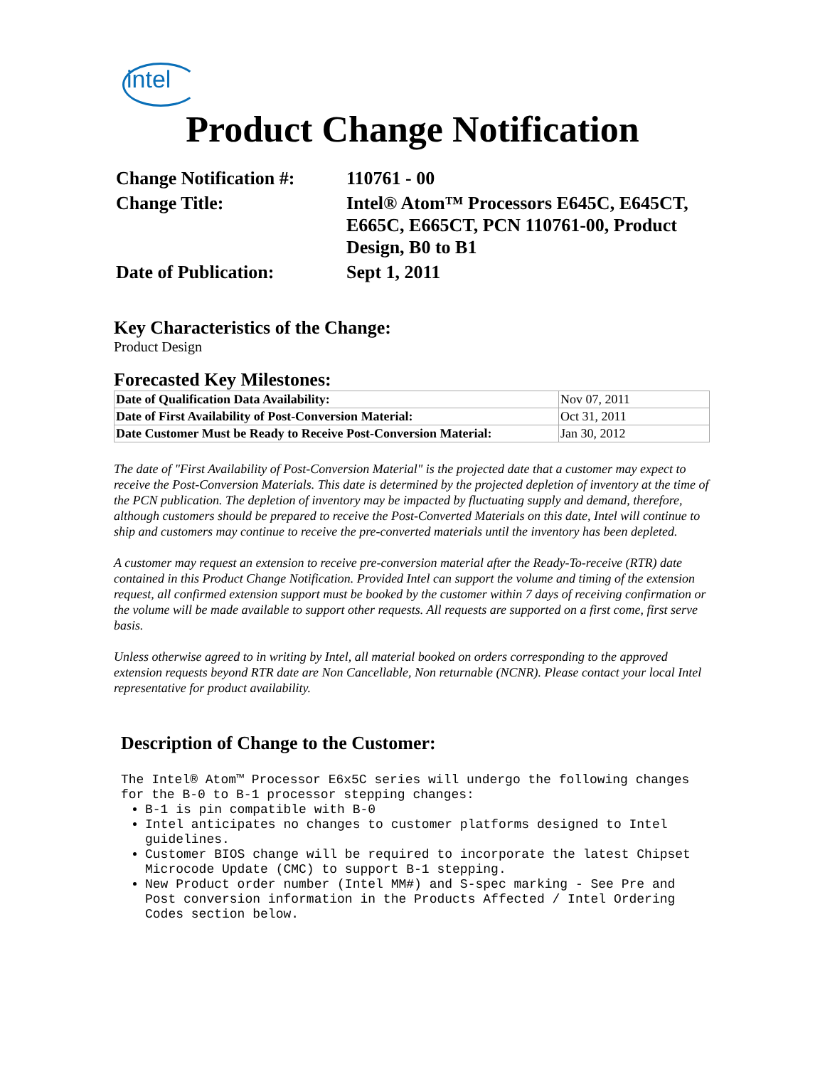intel
Product Change Notification
| Change Notification #: | 110761 - 00 |
| Change Title: | Intel® Atom™ Processors E645C, E645CT, E665C, E665CT, PCN 110761-00, Product Design, B0 to B1 |
| Date of Publication: | Sept 1, 2011 |
Key Characteristics of the Change:
Product Design
Forecasted Key Milestones:
| Date of Qualification Data Availability: | Nov 07, 2011 |
| Date of First Availability of Post-Conversion Material: | Oct 31, 2011 |
| Date Customer Must be Ready to Receive Post-Conversion Material: | Jan 30, 2012 |
The date of "First Availability of Post-Conversion Material" is the projected date that a customer may expect to receive the Post-Conversion Materials. This date is determined by the projected depletion of inventory at the time of the PCN publication. The depletion of inventory may be impacted by fluctuating supply and demand, therefore, although customers should be prepared to receive the Post-Converted Materials on this date, Intel will continue to ship and customers may continue to receive the pre-converted materials until the inventory has been depleted.
A customer may request an extension to receive pre-conversion material after the Ready-To-receive (RTR) date contained in this Product Change Notification. Provided Intel can support the volume and timing of the extension request, all confirmed extension support must be booked by the customer within 7 days of receiving confirmation or the volume will be made available to support other requests. All requests are supported on a first come, first serve basis.
Unless otherwise agreed to in writing by Intel, all material booked on orders corresponding to the approved extension requests beyond RTR date are Non Cancellable, Non returnable (NCNR). Please contact your local Intel representative for product availability.
Description of Change to the Customer:
The Intel® Atom™ Processor E6x5C series will undergo the following changes for the B-0 to B-1 processor stepping changes:
B-1 is pin compatible with B-0
Intel anticipates no changes to customer platforms designed to Intel guidelines.
Customer BIOS change will be required to incorporate the latest Chipset Microcode Update (CMC) to support B-1 stepping.
New Product order number (Intel MM#) and S-spec marking - See Pre and Post conversion information in the Products Affected / Intel Ordering Codes section below.